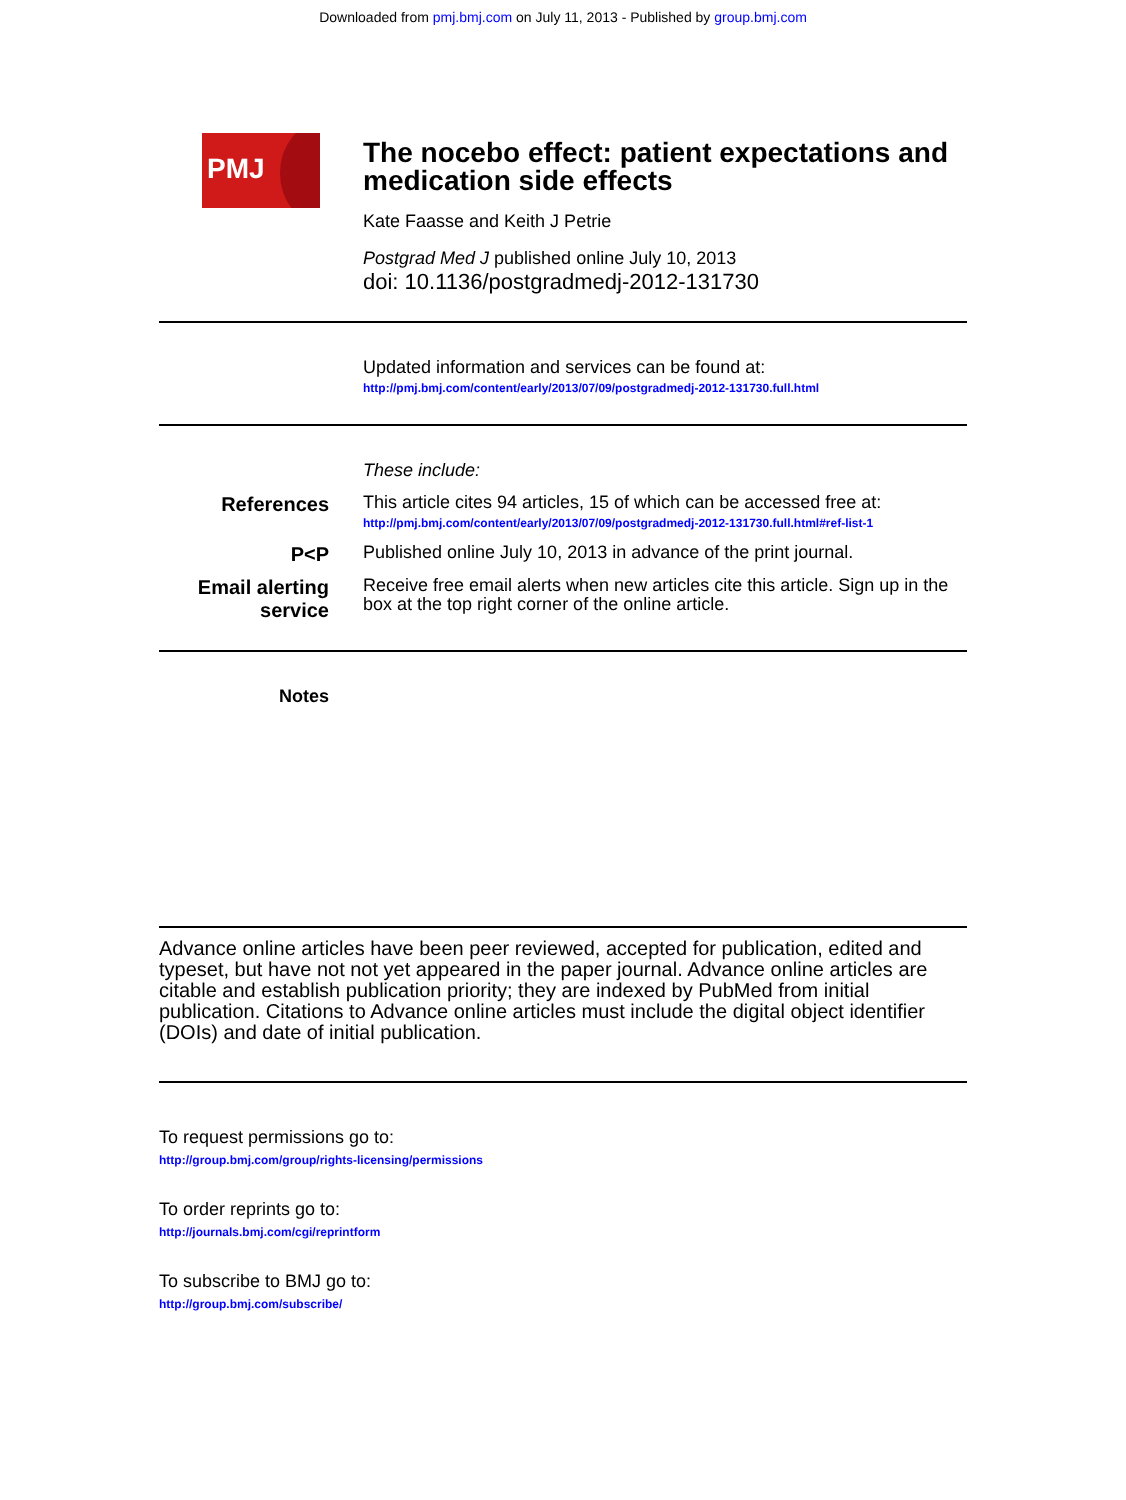Downloaded from pmj.bmj.com on July 11, 2013 - Published by group.bmj.com
PMJ
The nocebo effect: patient expectations and medication side effects
Kate Faasse and Keith J Petrie
Postgrad Med J published online July 10, 2013
doi: 10.1136/postgradmedj-2012-131730
Updated information and services can be found at:
http://pmj.bmj.com/content/early/2013/07/09/postgradmedj-2012-131730.full.html
These include:
References
This article cites 94 articles, 15 of which can be accessed free at:
http://pmj.bmj.com/content/early/2013/07/09/postgradmedj-2012-131730.full.html#ref-list-1
P<P
Published online July 10, 2013 in advance of the print journal.
Email alerting service
Receive free email alerts when new articles cite this article. Sign up in the box at the top right corner of the online article.
Notes
Advance online articles have been peer reviewed, accepted for publication, edited and typeset, but have not not yet appeared in the paper journal. Advance online articles are citable and establish publication priority; they are indexed by PubMed from initial publication. Citations to Advance online articles must include the digital object identifier (DOIs) and date of initial publication.
To request permissions go to:
http://group.bmj.com/group/rights-licensing/permissions
To order reprints go to:
http://journals.bmj.com/cgi/reprintform
To subscribe to BMJ go to:
http://group.bmj.com/subscribe/